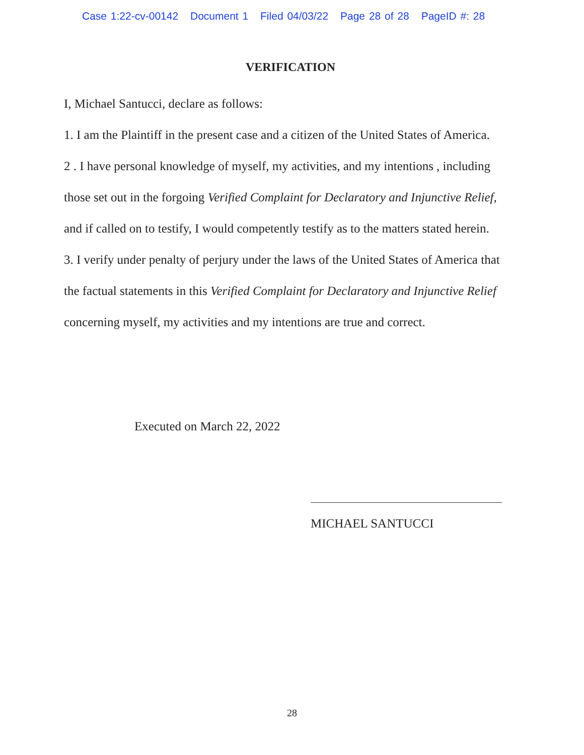Case 1:22-cv-00142 Document 1 Filed 04/03/22 Page 28 of 28 PageID #: 28
VERIFICATION
I, Michael Santucci, declare as follows:
1. I am the Plaintiff in the present case and a citizen of the United States of America.
2 . I have personal knowledge of myself, my activities, and my intentions , including those set out in the forgoing Verified Complaint for Declaratory and Injunctive Relief, and if called on to testify, I would competently testify as to the matters stated herein.
3. I verify under penalty of perjury under the laws of the United States of America that the factual statements in this Verified Complaint for Declaratory and Injunctive Relief concerning myself, my activities and my intentions are true and correct.
Executed on March 22, 2022
MICHAEL SANTUCCI
28